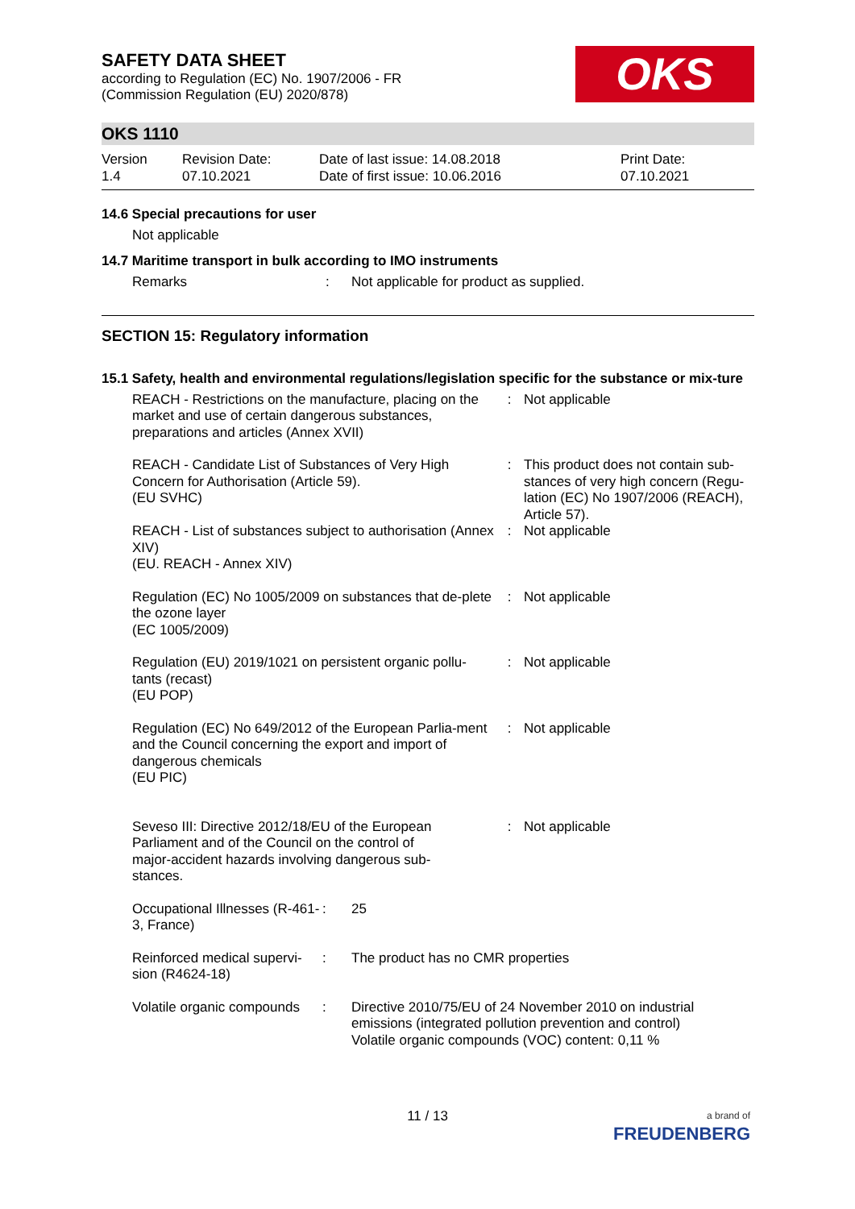SAFETY DATA SHEET
according to Regulation (EC) No. 1907/2006 - FR
(Commission Regulation (EU) 2020/878)
OKS
OKS 1110
| Version 1.4 | Revision Date: 07.10.2021 | Date of last issue: 14.08.2018 Date of first issue: 10.06.2016 | Print Date: 07.10.2021 |
14.6 Special precautions for user
Not applicable
14.7 Maritime transport in bulk according to IMO instruments
| Remarks | : | Not applicable for product as supplied. |
SECTION 15: Regulatory information
15.1 Safety, health and environmental regulations/legislation specific for the substance or mix-ture
| REACH - Restrictions on the manufacture, placing on the market and use of certain dangerous substances, preparations and articles (Annex XVII) | : | Not applicable |
| REACH - Candidate List of Substances of Very High Concern for Authorisation (Article 59). (EU SVHC) | : | This product does not contain sub-stances of very high concern (Regu-lation (EC) No 1907/2006 (REACH), Article 57). |
| REACH - List of substances subject to authorisation (Annex XIV) (EU. REACH - Annex XIV) | : | Not applicable |
| Regulation (EC) No 1005/2009 on substances that de-plete the ozone layer (EC 1005/2009) | : | Not applicable |
| Regulation (EU) 2019/1021 on persistent organic pollu-tants (recast) (EU POP) | : | Not applicable |
| Regulation (EC) No 649/2012 of the European Parlia-ment and the Council concerning the export and import of dangerous chemicals (EU PIC) | : | Not applicable |
| Seveso III: Directive 2012/18/EU of the European Parliament and of the Council on the control of major-accident hazards involving dangerous sub-stances. | : | Not applicable |
| Occupational Illnesses (R-461-3, France) | : | 25 |
| Reinforced medical supervi-sion (R4624-18) | : | The product has no CMR properties |
| Volatile organic compounds | : | Directive 2010/75/EU of 24 November 2010 on industrial emissions (integrated pollution prevention and control) Volatile organic compounds (VOC) content: 0,11 % |
11 / 13
a brand of
FREUDENBERG